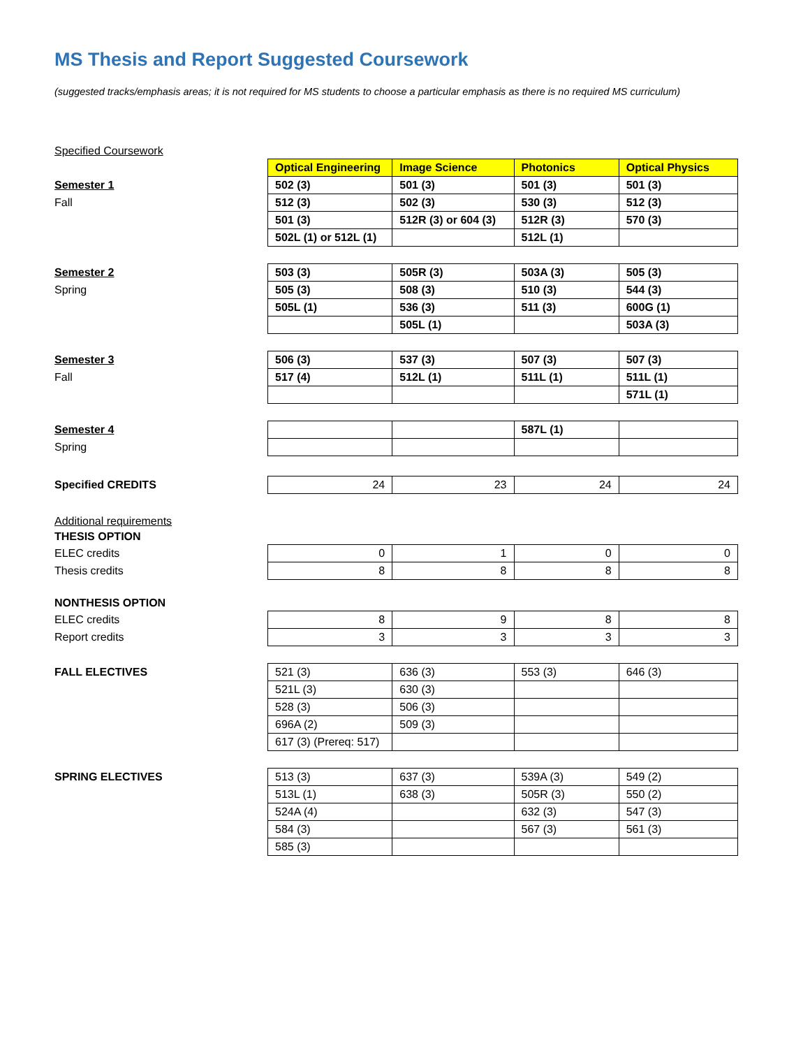MS Thesis and Report Suggested Coursework
(suggested tracks/emphasis areas; it is not required for MS students to choose a particular emphasis as there is no required MS curriculum)
Specified Coursework
Semester 1
Fall
| Optical Engineering | Image Science | Photonics | Optical Physics |
| --- | --- | --- | --- |
| 502 (3) | 501 (3) | 501 (3) | 501 (3) |
| 512 (3) | 502 (3) | 530 (3) | 512 (3) |
| 501 (3) | 512R (3) or 604 (3) | 512R (3) | 570 (3) |
| 502L (1) or 512L (1) | | 512L (1) | |
Semester 2
Spring
| 503 (3) | 505R (3) | 503A (3) | 505 (3) |
| 505 (3) | 508 (3) | 510 (3) | 544 (3) |
| 505L (1) | 536 (3) | 511 (3) | 600G (1) |
| | 505L (1) | | 503A (3) |
Semester 3
Fall
| 506 (3) | 537 (3) | 507 (3) | 507 (3) |
| 517 (4) | 512L (1) | 511L (1) | 511L (1) |
| | | | 571L (1) |
Semester 4
Spring
| | | 587L (1) | |
Specified CREDITS
| 24 | 23 | 24 | 24 |
Additional requirements
THESIS OPTION
ELEC credits
Thesis credits
| 0 | 1 | 0 | 0 |
| 8 | 8 | 8 | 8 |
NONTHESIS OPTION
ELEC credits
Report credits
| 8 | 9 | 8 | 8 |
| 3 | 3 | 3 | 3 |
FALL ELECTIVES
| 521 (3) | 636 (3) | 553 (3) | 646 (3) |
| 521L (3) | 630 (3) | | |
| 528 (3) | 506 (3) | | |
| 696A (2) | 509 (3) | | |
| 617 (3) (Prereq: 517) | | | |
SPRING ELECTIVES
| 513 (3) | 637 (3) | 539A (3) | 549 (2) |
| 513L (1) | 638 (3) | 505R (3) | 550 (2) |
| 524A (4) | | 632 (3) | 547 (3) |
| 584 (3) | | 567 (3) | 561 (3) |
| 585 (3) | | | |